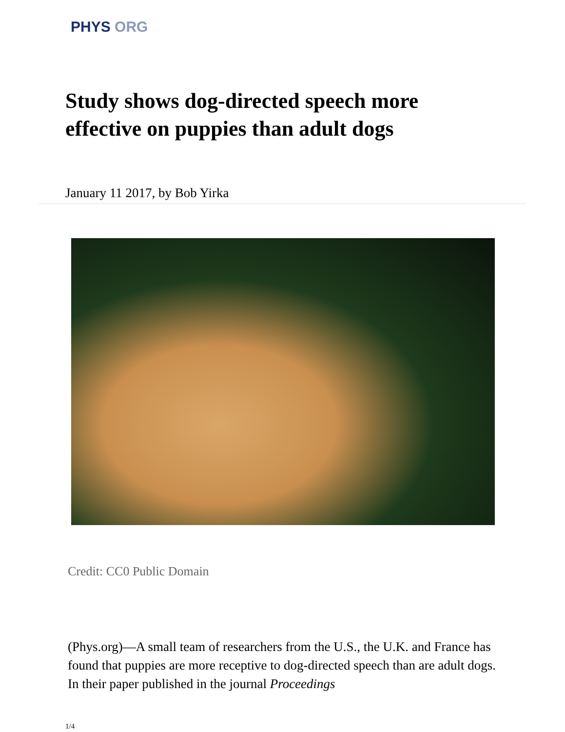PHYS ORG
Study shows dog-directed speech more effective on puppies than adult dogs
January 11 2017, by Bob Yirka
Credit: CC0 Public Domain
(Phys.org)—A small team of researchers from the U.S., the U.K. and France has found that puppies are more receptive to dog-directed speech than are adult dogs. In their paper published in the journal Proceedings
1/4